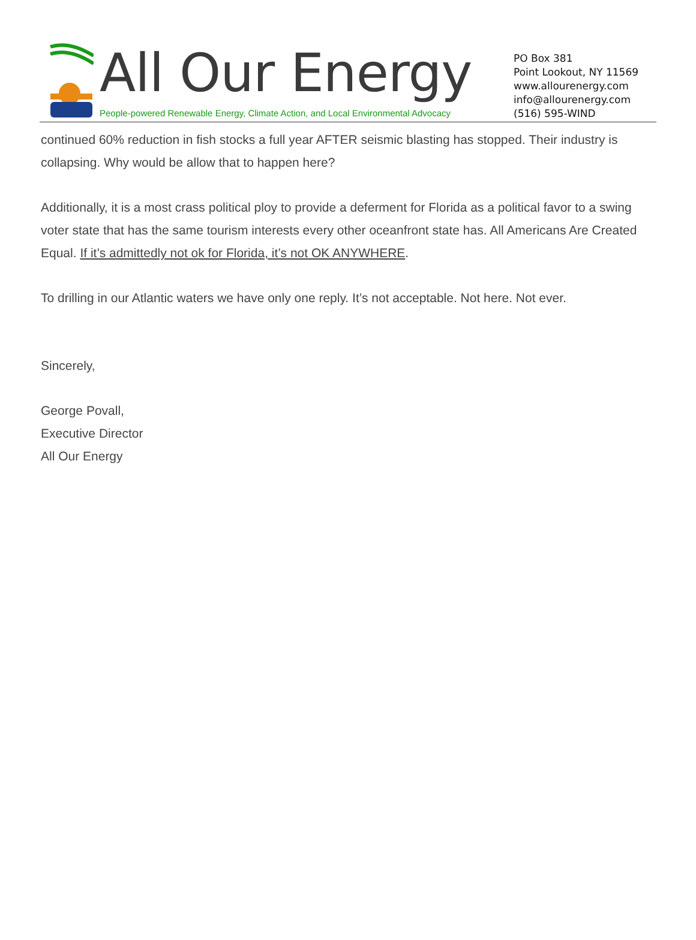All Our Energy
People-powered Renewable Energy, Climate Action, and Local Environmental Advocacy
PO Box 381
Point Lookout, NY 11569
www.allourenergy.com
info@allourenergy.com
(516) 595-WIND
continued 60% reduction in fish stocks a full year AFTER seismic blasting has stopped. Their industry is collapsing. Why would be allow that to happen here?
Additionally, it is a most crass political ploy to provide a deferment for Florida as a political favor to a swing voter state that has the same tourism interests every other oceanfront state has. All Americans Are Created Equal. If it’s admittedly not ok for Florida, it’s not OK ANYWHERE.
To drilling in our Atlantic waters we have only one reply. It’s not acceptable. Not here. Not ever.
Sincerely,
George Povall,
Executive Director
All Our Energy